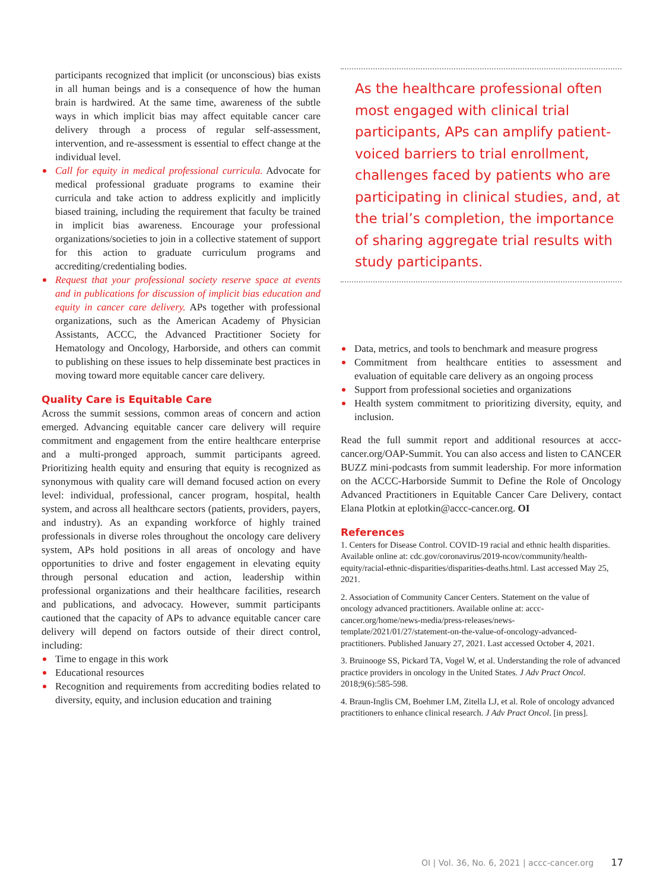participants recognized that implicit (or unconscious) bias exists in all human beings and is a consequence of how the human brain is hardwired. At the same time, awareness of the subtle ways in which implicit bias may affect equitable cancer care delivery through a process of regular self-assessment, intervention, and re-assessment is essential to effect change at the individual level.
Call for equity in medical professional curricula. Advocate for medical professional graduate programs to examine their curricula and take action to address explicitly and implicitly biased training, including the requirement that faculty be trained in implicit bias awareness. Encourage your professional organizations/societies to join in a collective statement of support for this action to graduate curriculum programs and accrediting/credentialing bodies.
Request that your professional society reserve space at events and in publications for discussion of implicit bias education and equity in cancer care delivery. APs together with professional organizations, such as the American Academy of Physician Assistants, ACCC, the Advanced Practitioner Society for Hematology and Oncology, Harborside, and others can commit to publishing on these issues to help disseminate best practices in moving toward more equitable cancer care delivery.
Quality Care is Equitable Care
Across the summit sessions, common areas of concern and action emerged. Advancing equitable cancer care delivery will require commitment and engagement from the entire healthcare enterprise and a multi-pronged approach, summit participants agreed. Prioritizing health equity and ensuring that equity is recognized as synonymous with quality care will demand focused action on every level: individual, professional, cancer program, hospital, health system, and across all healthcare sectors (patients, providers, payers, and industry). As an expanding workforce of highly trained professionals in diverse roles throughout the oncology care delivery system, APs hold positions in all areas of oncology and have opportunities to drive and foster engagement in elevating equity through personal education and action, leadership within professional organizations and their healthcare facilities, research and publications, and advocacy. However, summit participants cautioned that the capacity of APs to advance equitable cancer care delivery will depend on factors outside of their direct control, including:
Time to engage in this work
Educational resources
Recognition and requirements from accrediting bodies related to diversity, equity, and inclusion education and training
As the healthcare professional often most engaged with clinical trial participants, APs can amplify patient-voiced barriers to trial enrollment, challenges faced by patients who are participating in clinical studies, and, at the trial’s completion, the importance of sharing aggregate trial results with study participants.
Data, metrics, and tools to benchmark and measure progress
Commitment from healthcare entities to assessment and evaluation of equitable care delivery as an ongoing process
Support from professional societies and organizations
Health system commitment to prioritizing diversity, equity, and inclusion.
Read the full summit report and additional resources at accc-cancer.org/OAP-Summit. You can also access and listen to CANCER BUZZ mini-podcasts from summit leadership. For more information on the ACCC-Harborside Summit to Define the Role of Oncology Advanced Practitioners in Equitable Cancer Care Delivery, contact Elana Plotkin at eplotkin@accc-cancer.org. OI
References
1. Centers for Disease Control. COVID-19 racial and ethnic health disparities. Available online at: cdc.gov/coronavirus/2019-ncov/community/health-equity/racial-ethnic-disparities/disparities-deaths.html. Last accessed May 25, 2021.
2. Association of Community Cancer Centers. Statement on the value of oncology advanced practitioners. Available online at: accc-cancer.org/home/news-media/press-releases/news-template/2021/01/27/statement-on-the-value-of-oncology-advanced-practitioners. Published January 27, 2021. Last accessed October 4, 2021.
3. Bruinooge SS, Pickard TA, Vogel W, et al. Understanding the role of advanced practice providers in oncology in the United States. J Adv Pract Oncol. 2018;9(6):585-598.
4. Braun-Inglis CM, Boehmer LM, Zitella LJ, et al. Role of oncology advanced practitioners to enhance clinical research. J Adv Pract Oncol. [in press].
OI | Vol. 36, No. 6, 2021 | accc-cancer.org 17